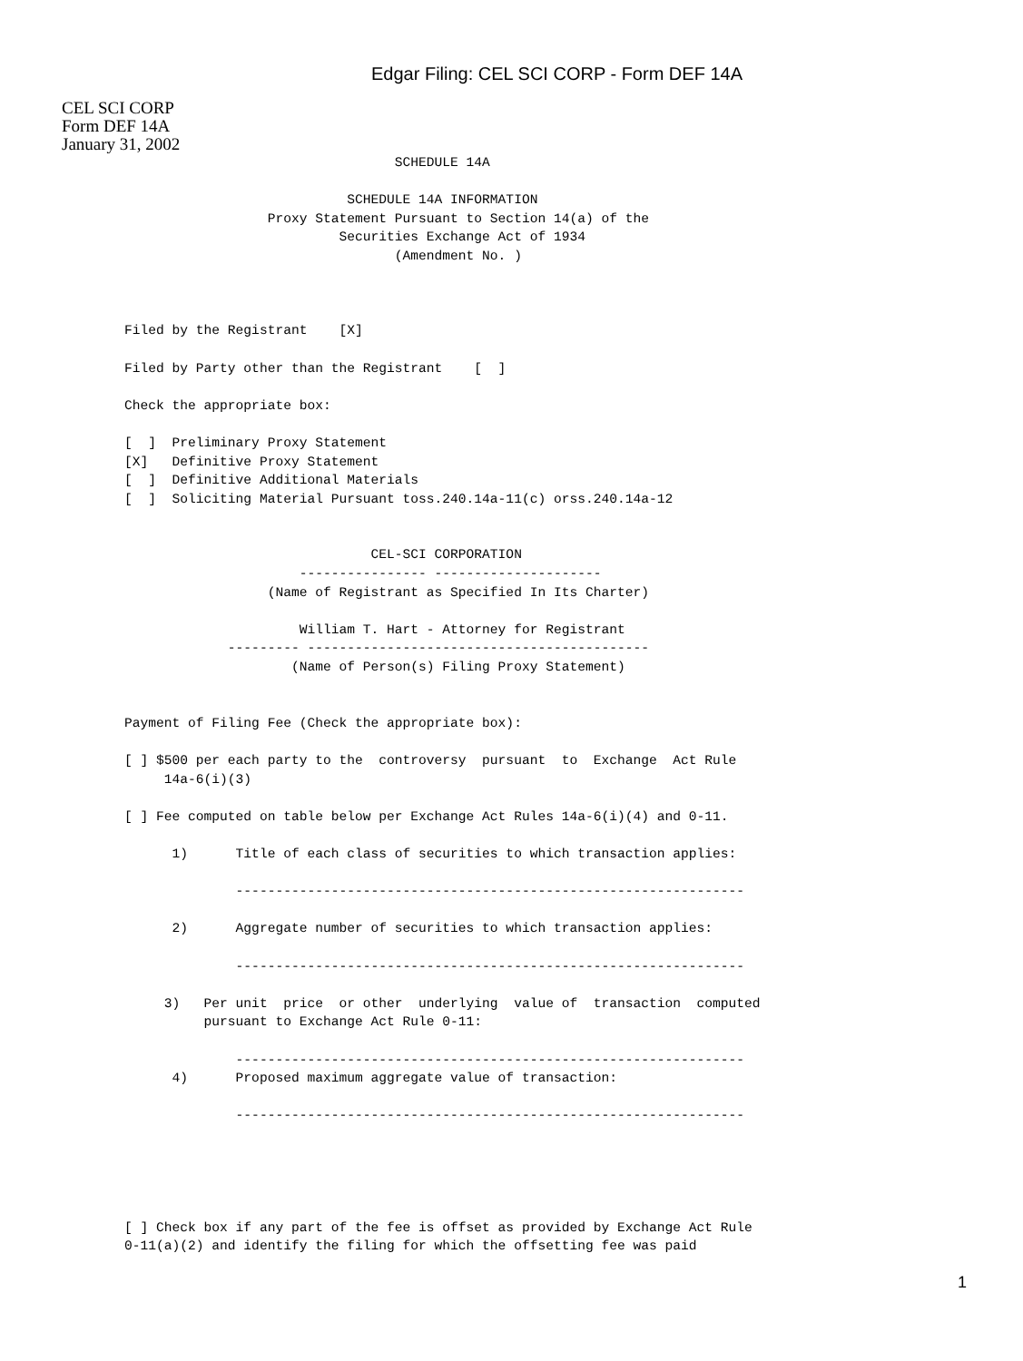Edgar Filing: CEL SCI CORP - Form DEF 14A
CEL SCI CORP
Form DEF 14A
January 31, 2002
                                  SCHEDULE 14A

                            SCHEDULE 14A INFORMATION
                  Proxy Statement Pursuant to Section 14(a) of the
                           Securities Exchange Act of 1934
                                  (Amendment No. )



Filed by the Registrant    [X]

Filed by Party other than the Registrant    [  ]

Check the appropriate box:

[  ]  Preliminary Proxy Statement
[X]   Definitive Proxy Statement
[  ]  Definitive Additional Materials
[  ]  Soliciting Material Pursuant toss.240.14a-11(c) orss.240.14a-12


                               CEL-SCI CORPORATION
                      ---------------- ---------------------
                  (Name of Registrant as Specified In Its Charter)

                      William T. Hart - Attorney for Registrant
             --------- -------------------------------------------
                     (Name of Person(s) Filing Proxy Statement)


Payment of Filing Fee (Check the appropriate box):

[ ] $500 per each party to the  controversy  pursuant  to  Exchange  Act Rule
     14a-6(i)(3)

[ ] Fee computed on table below per Exchange Act Rules 14a-6(i)(4) and 0-11.

      1)      Title of each class of securities to which transaction applies:

              ----------------------------------------------------------------

      2)      Aggregate number of securities to which transaction applies:

              ----------------------------------------------------------------

     3)   Per unit  price  or other  underlying  value of  transaction  computed
          pursuant to Exchange Act Rule 0-11:

              ----------------------------------------------------------------
      4)      Proposed maximum aggregate value of transaction:

              ----------------------------------------------------------------





[ ] Check box if any part of the fee is offset as provided by Exchange Act Rule
0-11(a)(2) and identify the filing for which the offsetting fee was paid
1